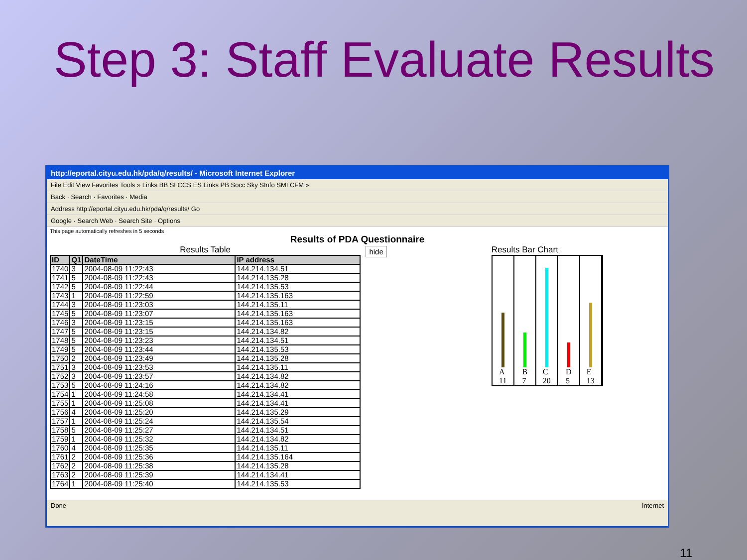Step 3: Staff Evaluate Results
http://eportal.cityu.edu.hk/pda/q/results/ - Microsoft Internet Explorer
File Edit View Favorites Tools » Links BB SI CCS ES Links PB Socc Sky SInfo SMI CFM »
Back · Search · Favorites · Media
Address http://eportal.cityu.edu.hk/pda/q/results/ Go
Google · Search Web · Search Site · Options
This page automatically refreshes in 5 seconds
Results of PDA Questionnaire
Results Table
| ID | Q1 | DateTime | IP address |
| --- | --- | --- | --- |
| 1740 | 3 | 2004-08-09 11:22:43 | 144.214.134.51 |
| 1741 | 5 | 2004-08-09 11:22:43 | 144.214.135.28 |
| 1742 | 5 | 2004-08-09 11:22:44 | 144.214.135.53 |
| 1743 | 1 | 2004-08-09 11:22:59 | 144.214.135.163 |
| 1744 | 3 | 2004-08-09 11:23:03 | 144.214.135.11 |
| 1745 | 5 | 2004-08-09 11:23:07 | 144.214.135.163 |
| 1746 | 3 | 2004-08-09 11:23:15 | 144.214.135.163 |
| 1747 | 5 | 2004-08-09 11:23:15 | 144.214.134.82 |
| 1748 | 5 | 2004-08-09 11:23:23 | 144.214.134.51 |
| 1749 | 5 | 2004-08-09 11:23:44 | 144.214.135.53 |
| 1750 | 2 | 2004-08-09 11:23:49 | 144.214.135.28 |
| 1751 | 3 | 2004-08-09 11:23:53 | 144.214.135.11 |
| 1752 | 3 | 2004-08-09 11:23:57 | 144.214.134.82 |
| 1753 | 5 | 2004-08-09 11:24:16 | 144.214.134.82 |
| 1754 | 1 | 2004-08-09 11:24:58 | 144.214.134.41 |
| 1755 | 1 | 2004-08-09 11:25:08 | 144.214.134.41 |
| 1756 | 4 | 2004-08-09 11:25:20 | 144.214.135.29 |
| 1757 | 1 | 2004-08-09 11:25:24 | 144.214.135.54 |
| 1758 | 5 | 2004-08-09 11:25:27 | 144.214.134.51 |
| 1759 | 1 | 2004-08-09 11:25:32 | 144.214.134.82 |
| 1760 | 4 | 2004-08-09 11:25:35 | 144.214.135.11 |
| 1761 | 2 | 2004-08-09 11:25:36 | 144.214.135.164 |
| 1762 | 2 | 2004-08-09 11:25:38 | 144.214.135.28 |
| 1763 | 2 | 2004-08-09 11:25:39 | 144.214.134.41 |
| 1764 | 1 | 2004-08-09 11:25:40 | 144.214.135.53 |
hide
Results Bar Chart
A
11
B
7
C
20
D
5
E
13
Done Internet
11